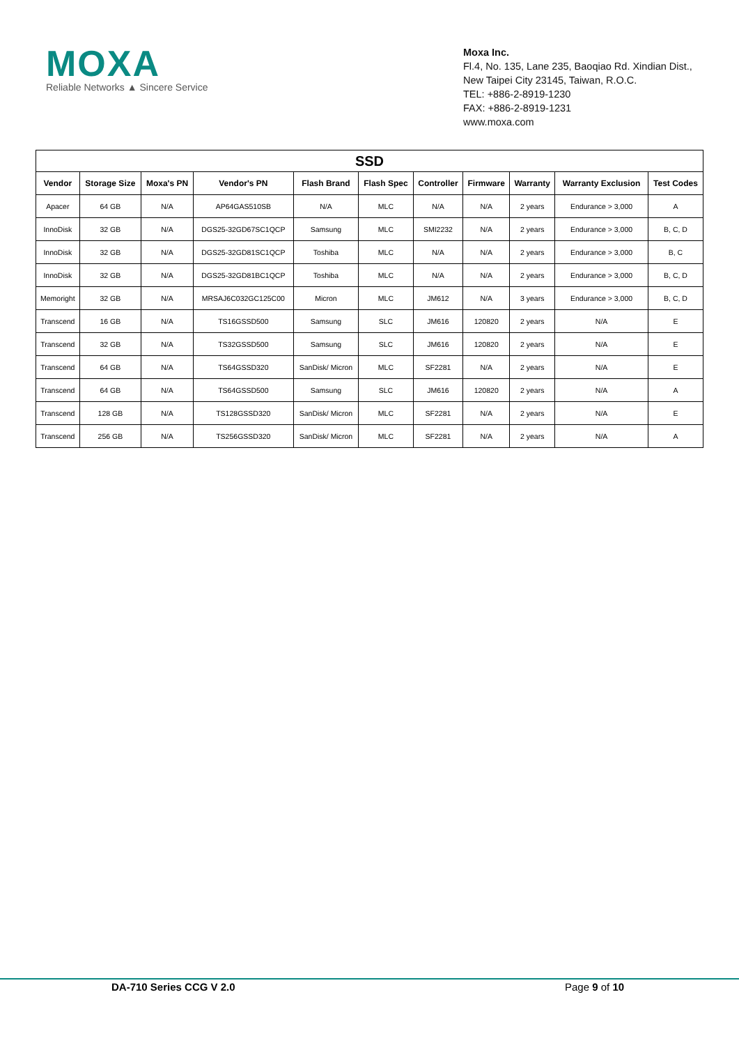MOXA
Reliable Networks ▲ Sincere Service
Moxa Inc.
Fl.4, No. 135, Lane 235, Baoqiao Rd. Xindian Dist.,
New Taipei City 23145, Taiwan, R.O.C.
TEL: +886-2-8919-1230
FAX: +886-2-8919-1231
www.moxa.com
| SSD | | | | | | | | | | |
| --- | --- | --- | --- | --- | --- | --- | --- | --- | --- | --- |
| Vendor | Storage Size | Moxa's PN | Vendor's PN | Flash Brand | Flash Spec | Controller | Firmware | Warranty | Warranty Exclusion | Test Codes |
| Apacer | 64 GB | N/A | AP64GAS510SB | N/A | MLC | N/A | N/A | 2 years | Endurance > 3,000 | A |
| InnoDisk | 32 GB | N/A | DGS25-32GD67SC1QCP | Samsung | MLC | SMI2232 | N/A | 2 years | Endurance > 3,000 | B, C, D |
| InnoDisk | 32 GB | N/A | DGS25-32GD81SC1QCP | Toshiba | MLC | N/A | N/A | 2 years | Endurance > 3,000 | B, C |
| InnoDisk | 32 GB | N/A | DGS25-32GD81BC1QCP | Toshiba | MLC | N/A | N/A | 2 years | Endurance > 3,000 | B, C, D |
| Memoright | 32 GB | N/A | MRSAJ6C032GC125C00 | Micron | MLC | JM612 | N/A | 3 years | Endurance > 3,000 | B, C, D |
| Transcend | 16 GB | N/A | TS16GSSD500 | Samsung | SLC | JM616 | 120820 | 2 years | N/A | E |
| Transcend | 32 GB | N/A | TS32GSSD500 | Samsung | SLC | JM616 | 120820 | 2 years | N/A | E |
| Transcend | 64 GB | N/A | TS64GSSD320 | SanDisk/ Micron | MLC | SF2281 | N/A | 2 years | N/A | E |
| Transcend | 64 GB | N/A | TS64GSSD500 | Samsung | SLC | JM616 | 120820 | 2 years | N/A | A |
| Transcend | 128 GB | N/A | TS128GSSD320 | SanDisk/ Micron | MLC | SF2281 | N/A | 2 years | N/A | E |
| Transcend | 256 GB | N/A | TS256GSSD320 | SanDisk/ Micron | MLC | SF2281 | N/A | 2 years | N/A | A |
DA-710 Series CCG V 2.0 Page 9 of 10